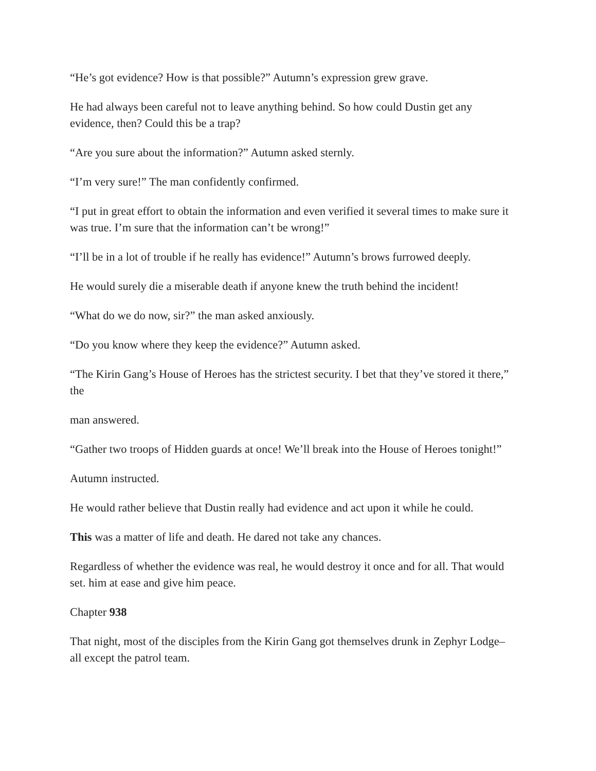“He’s got evidence? How is that possible?” Autumn’s expression grew grave.
He had always been careful not to leave anything behind. So how could Dustin get any evidence, then? Could this be a trap?
“Are you sure about the information?” Autumn asked sternly.
“I’m very sure!” The man confidently confirmed.
“I put in great effort to obtain the information and even verified it several times to make sure it was true. I’m sure that the information can’t be wrong!”
“I’ll be in a lot of trouble if he really has evidence!” Autumn’s brows furrowed deeply.
He would surely die a miserable death if anyone knew the truth behind the incident!
“What do we do now, sir?” the man asked anxiously.
“Do you know where they keep the evidence?” Autumn asked.
“The Kirin Gang’s House of Heroes has the strictest security. I bet that they’ve stored it there,” the
man answered.
“Gather two troops of Hidden guards at once! We’ll break into the House of Heroes tonight!”
Autumn instructed.
He would rather believe that Dustin really had evidence and act upon it while he could.
This was a matter of life and death. He dared not take any chances.
Regardless of whether the evidence was real, he would destroy it once and for all. That would set. him at ease and give him peace.
Chapter 938
That night, most of the disciples from the Kirin Gang got themselves drunk in Zephyr Lodge–all except the patrol team.